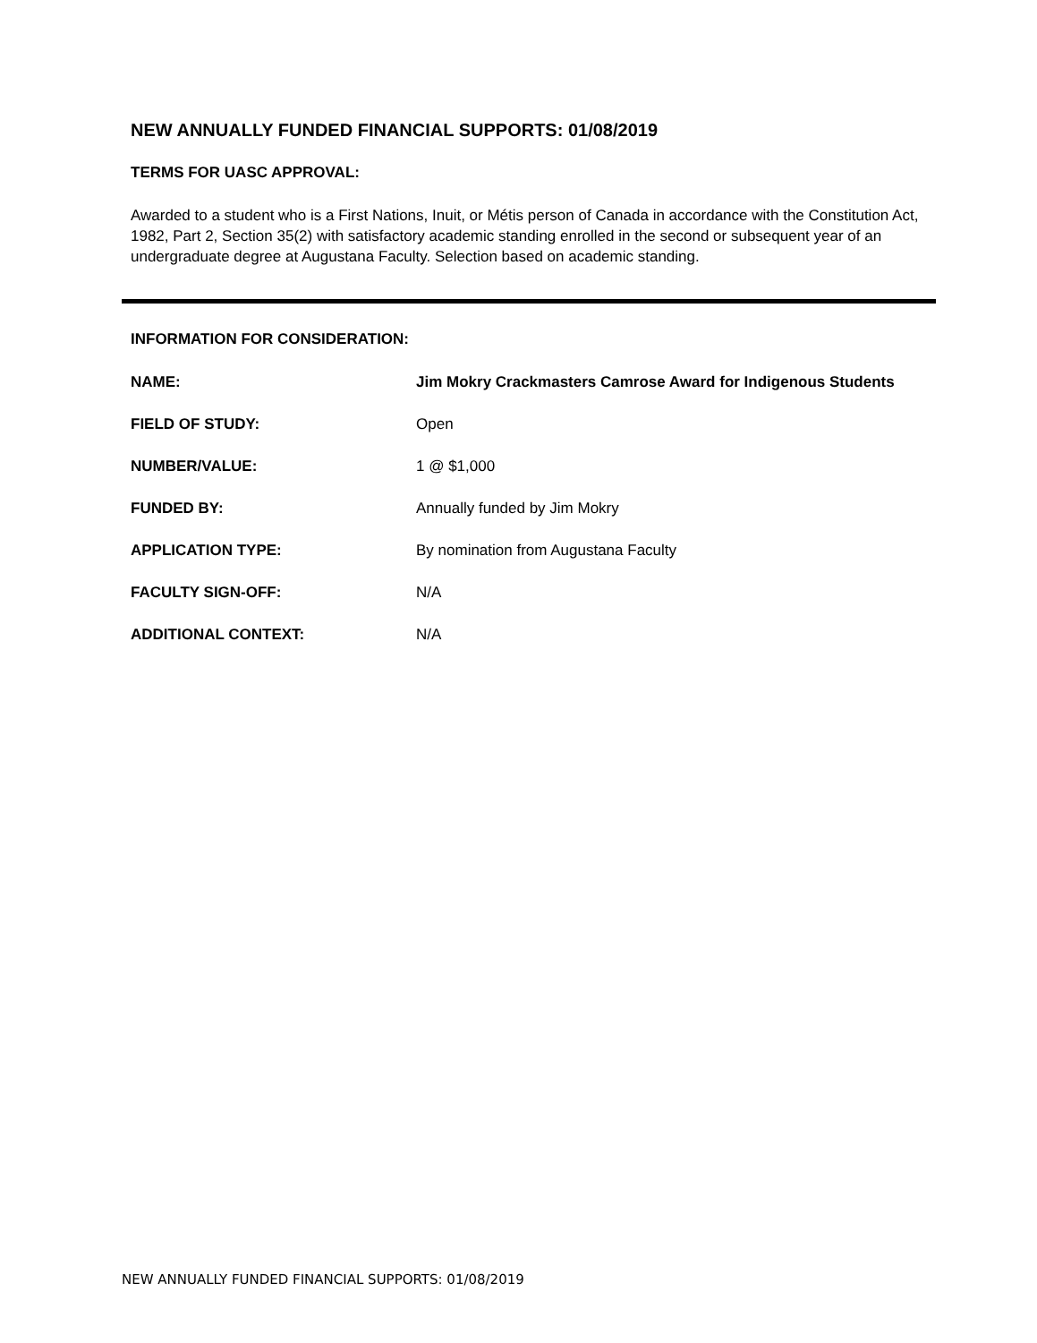NEW ANNUALLY FUNDED FINANCIAL SUPPORTS: 01/08/2019
TERMS FOR UASC APPROVAL:
Awarded to a student who is a First Nations, Inuit, or Métis person of Canada in accordance with the Constitution Act, 1982, Part 2, Section 35(2) with satisfactory academic standing enrolled in the second or subsequent year of an undergraduate degree at Augustana Faculty. Selection based on academic standing.
INFORMATION FOR CONSIDERATION:
| NAME: | Jim Mokry Crackmasters Camrose Award for Indigenous Students |
| FIELD OF STUDY: | Open |
| NUMBER/VALUE: | 1 @ $1,000 |
| FUNDED BY: | Annually funded by Jim Mokry |
| APPLICATION TYPE: | By nomination from Augustana Faculty |
| FACULTY SIGN-OFF: | N/A |
| ADDITIONAL CONTEXT: | N/A |
NEW ANNUALLY FUNDED FINANCIAL SUPPORTS: 01/08/2019